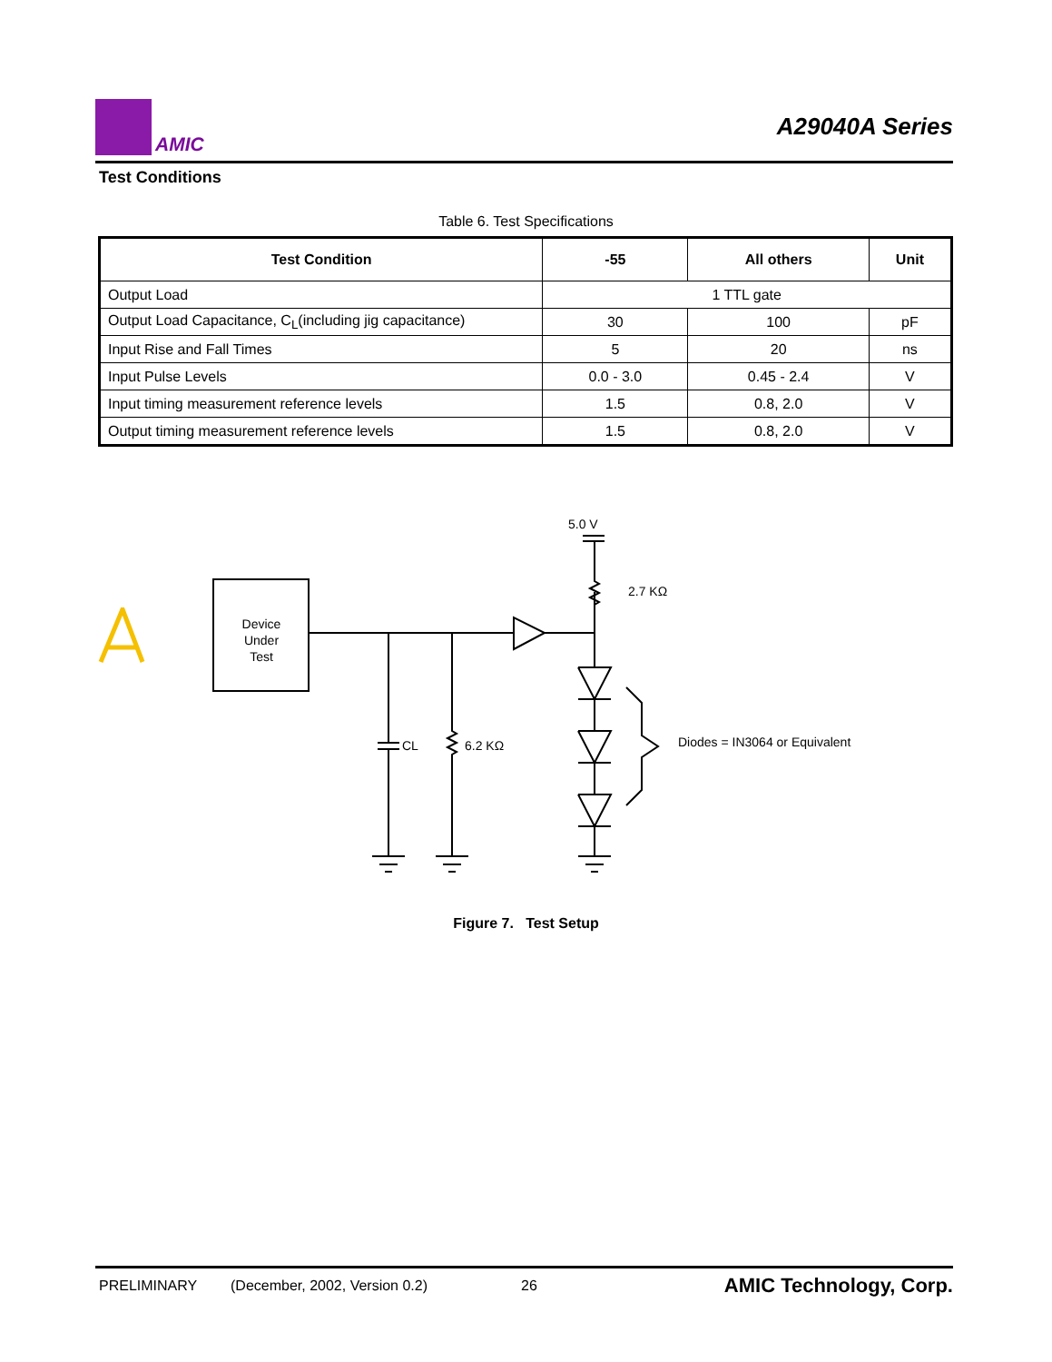AMIC
A29040A Series
Test Conditions
Table 6. Test Specifications
| Test Condition | -55 | All others | Unit |
| --- | --- | --- | --- |
| Output Load | 1 TTL gate | | |
| Output Load Capacitance, C<sub>L</sub>(including jig capacitance) | 30 | 100 | pF |
| Input Rise and Fall Times | 5 | 20 | ns |
| Input Pulse Levels | 0.0 - 3.0 | 0.45 - 2.4 | V |
| Input timing measurement reference levels | 1.5 | 0.8, 2.0 | V |
| Output timing measurement reference levels | 1.5 | 0.8, 2.0 | V |
Device
Under
Test
5.0 V
2.7 KΩ
CL
6.2 KΩ
Diodes = IN3064 or Equivalent
Figure 7. Test Setup
PRELIMINARY (December, 2002, Version 0.2) 26 AMIC Technology, Corp.